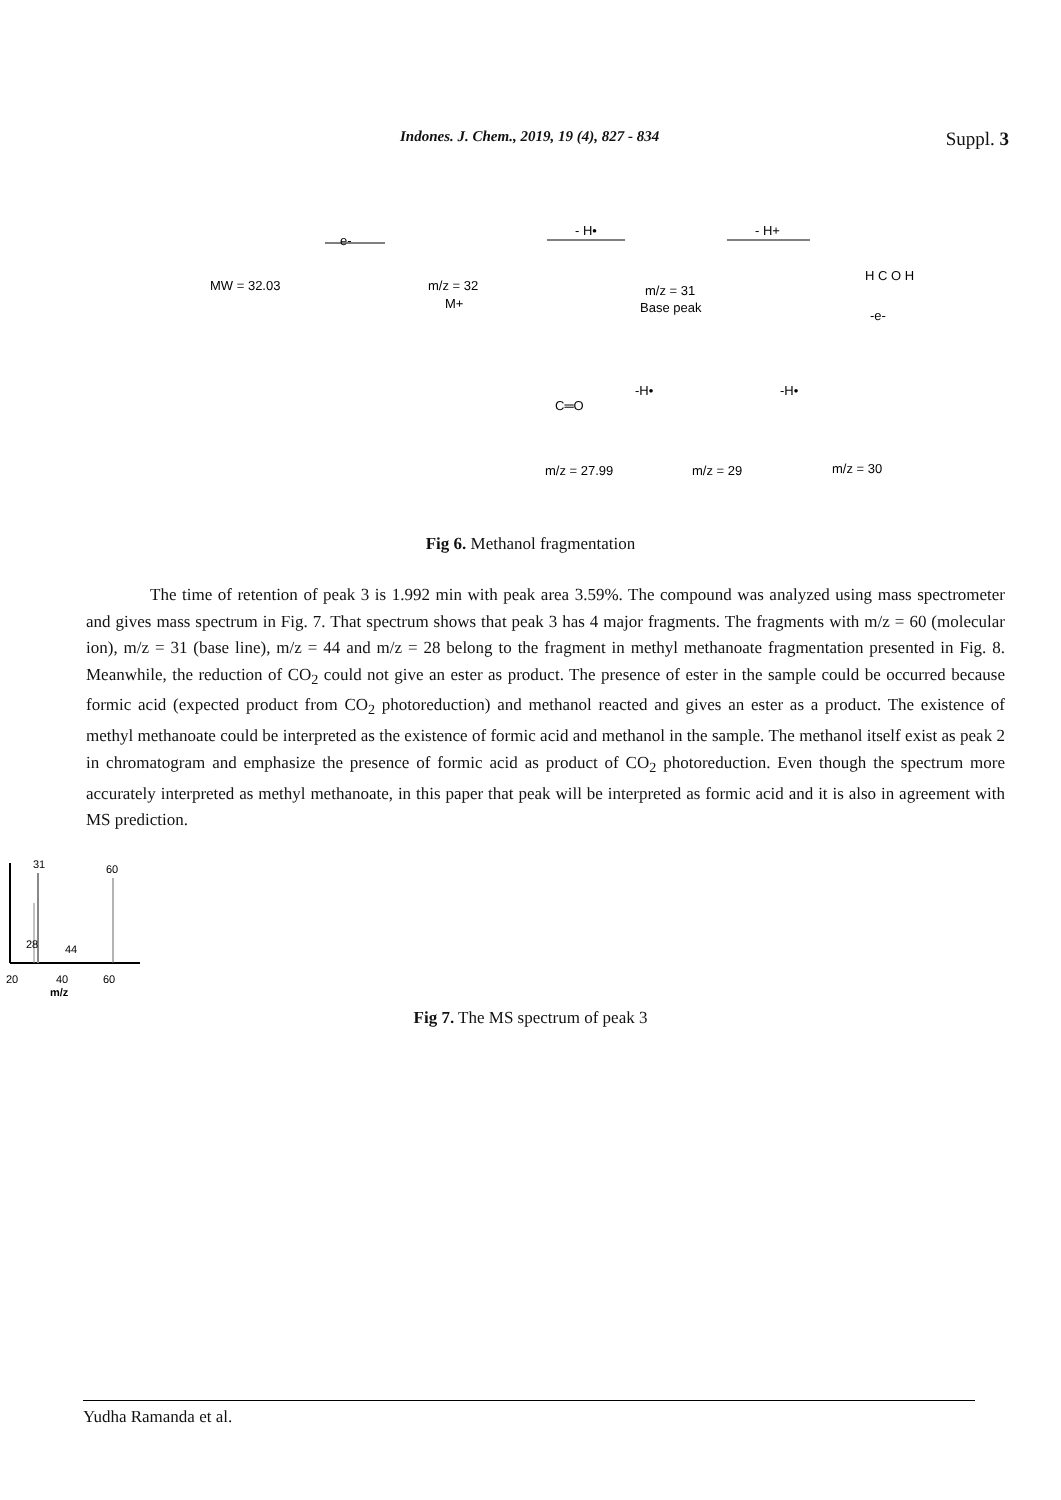Indones. J. Chem., 2019, 19 (4), 827 - 834 Suppl. 3
MW = 32.03
e-
m/z = 32
M+
- H•
m/z = 31
Base peak
- H+
H C O H
-e-
C═O
-H•
-H•
m/z = 27.99
m/z = 29
m/z = 30
Fig 6. Methanol fragmentation
The time of retention of peak 3 is 1.992 min with peak area 3.59%. The compound was analyzed using mass spectrometer and gives mass spectrum in Fig. 7. That spectrum shows that peak 3 has 4 major fragments. The fragments with m/z = 60 (molecular ion), m/z = 31 (base line), m/z = 44 and m/z = 28 belong to the fragment in methyl methanoate fragmentation presented in Fig. 8. Meanwhile, the reduction of CO<sub>2</sub> could not give an ester as product. The presence of ester in the sample could be occurred because formic acid (expected product from CO<sub>2</sub> photoreduction) and methanol reacted and gives an ester as a product. The existence of methyl methanoate could be interpreted as the existence of formic acid and methanol in the sample. The methanol itself exist as peak 2 in chromatogram and emphasize the presence of formic acid as product of CO<sub>2</sub> photoreduction. Even though the spectrum more accurately interpreted as methyl methanoate, in this paper that peak will be interpreted as formic acid and it is also in agreement with MS prediction.
31
60
28
44
20
40
60
m/z
Fig 7. The MS spectrum of peak 3
Yudha Ramanda et al.